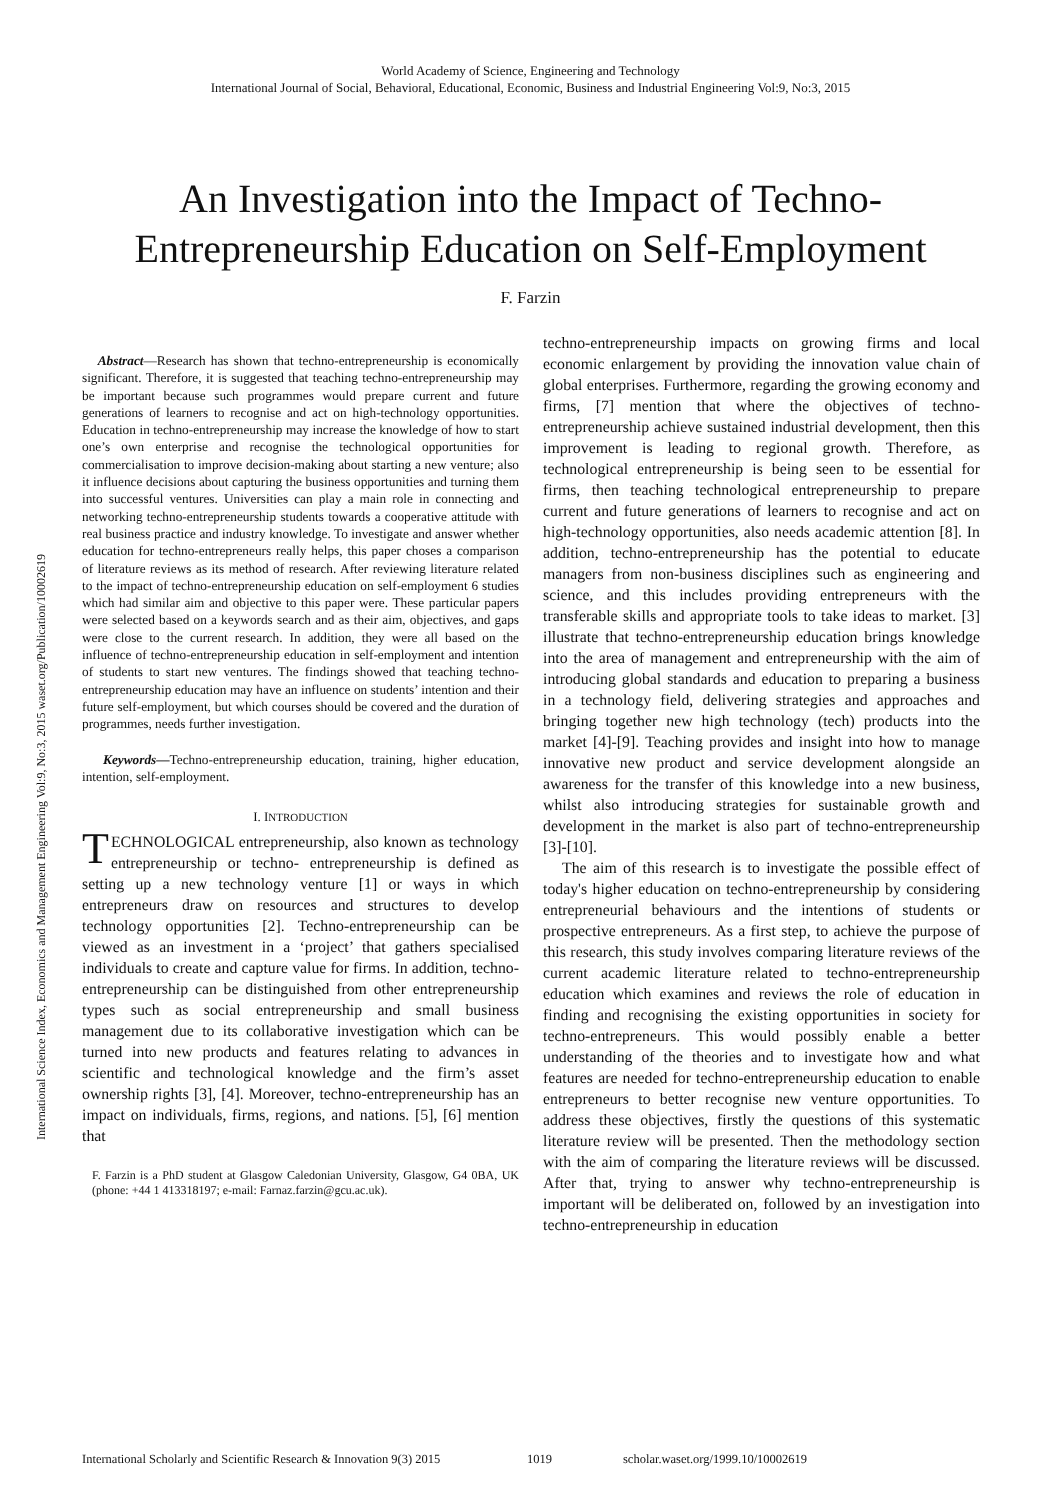World Academy of Science, Engineering and Technology
International Journal of Social, Behavioral, Educational, Economic, Business and Industrial Engineering Vol:9, No:3, 2015
An Investigation into the Impact of Techno-Entrepreneurship Education on Self-Employment
F. Farzin
International Science Index, Economics and Management Engineering Vol:9, No:3, 2015 waset.org/Publication/10002619
Abstract—Research has shown that techno-entrepreneurship is economically significant. Therefore, it is suggested that teaching techno-entrepreneurship may be important because such programmes would prepare current and future generations of learners to recognise and act on high-technology opportunities. Education in techno-entrepreneurship may increase the knowledge of how to start one’s own enterprise and recognise the technological opportunities for commercialisation to improve decision-making about starting a new venture; also it influence decisions about capturing the business opportunities and turning them into successful ventures. Universities can play a main role in connecting and networking techno-entrepreneurship students towards a cooperative attitude with real business practice and industry knowledge. To investigate and answer whether education for techno-entrepreneurs really helps, this paper choses a comparison of literature reviews as its method of research. After reviewing literature related to the impact of techno-entrepreneurship education on self-employment 6 studies which had similar aim and objective to this paper were. These particular papers were selected based on a keywords search and as their aim, objectives, and gaps were close to the current research. In addition, they were all based on the influence of techno-entrepreneurship education in self-employment and intention of students to start new ventures. The findings showed that teaching techno-entrepreneurship education may have an influence on students’ intention and their future self-employment, but which courses should be covered and the duration of programmes, needs further investigation.
Keywords—Techno-entrepreneurship education, training, higher education, intention, self-employment.
I. INTRODUCTION
TECHNOLOGICAL entrepreneurship, also known as technology entrepreneurship or techno- entrepreneurship is defined as setting up a new technology venture [1] or ways in which entrepreneurs draw on resources and structures to develop technology opportunities [2]. Techno-entrepreneurship can be viewed as an investment in a ‘project’ that gathers specialised individuals to create and capture value for firms. In addition, techno-entrepreneurship can be distinguished from other entrepreneurship types such as social entrepreneurship and small business management due to its collaborative investigation which can be turned into new products and features relating to advances in scientific and technological knowledge and the firm’s asset ownership rights [3], [4]. Moreover, techno-entrepreneurship has an impact on individuals, firms, regions, and nations. [5], [6] mention that
F. Farzin is a PhD student at Glasgow Caledonian University, Glasgow, G4 0BA, UK (phone: +44 1 413318197; e-mail: Farnaz.farzin@gcu.ac.uk).
techno-entrepreneurship impacts on growing firms and local economic enlargement by providing the innovation value chain of global enterprises. Furthermore, regarding the growing economy and firms, [7] mention that where the objectives of techno-entrepreneurship achieve sustained industrial development, then this improvement is leading to regional growth. Therefore, as technological entrepreneurship is being seen to be essential for firms, then teaching technological entrepreneurship to prepare current and future generations of learners to recognise and act on high-technology opportunities, also needs academic attention [8]. In addition, techno-entrepreneurship has the potential to educate managers from non-business disciplines such as engineering and science, and this includes providing entrepreneurs with the transferable skills and appropriate tools to take ideas to market. [3] illustrate that techno-entrepreneurship education brings knowledge into the area of management and entrepreneurship with the aim of introducing global standards and education to preparing a business in a technology field, delivering strategies and approaches and bringing together new high technology (tech) products into the market [4]-[9]. Teaching provides and insight into how to manage innovative new product and service development alongside an awareness for the transfer of this knowledge into a new business, whilst also introducing strategies for sustainable growth and development in the market is also part of techno-entrepreneurship [3]-[10].
The aim of this research is to investigate the possible effect of today's higher education on techno-entrepreneurship by considering entrepreneurial behaviours and the intentions of students or prospective entrepreneurs. As a first step, to achieve the purpose of this research, this study involves comparing literature reviews of the current academic literature related to techno-entrepreneurship education which examines and reviews the role of education in finding and recognising the existing opportunities in society for techno-entrepreneurs. This would possibly enable a better understanding of the theories and to investigate how and what features are needed for techno-entrepreneurship education to enable entrepreneurs to better recognise new venture opportunities. To address these objectives, firstly the questions of this systematic literature review will be presented. Then the methodology section with the aim of comparing the literature reviews will be discussed. After that, trying to answer why techno-entrepreneurship is important will be deliberated on, followed by an investigation into techno-entrepreneurship in education
International Scholarly and Scientific Research & Innovation 9(3) 2015 1019 scholar.waset.org/1999.10/10002619